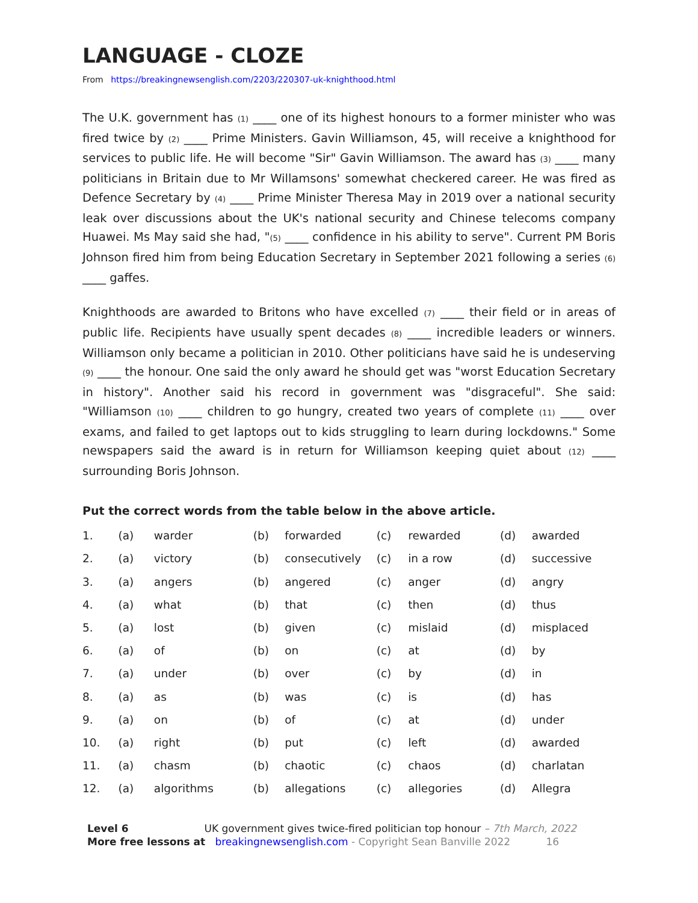LANGUAGE - CLOZE
From https://breakingnewsenglish.com/2203/220307-uk-knighthood.html
The U.K. government has (1) ____ one of its highest honours to a former minister who was fired twice by (2) ____ Prime Ministers. Gavin Williamson, 45, will receive a knighthood for services to public life. He will become "Sir" Gavin Williamson. The award has (3) ____ many politicians in Britain due to Mr Willamsons' somewhat checkered career. He was fired as Defence Secretary by (4) ____ Prime Minister Theresa May in 2019 over a national security leak over discussions about the UK's national security and Chinese telecoms company Huawei. Ms May said she had, "(5) ____ confidence in his ability to serve". Current PM Boris Johnson fired him from being Education Secretary in September 2021 following a series (6) ____ gaffes.
Knighthoods are awarded to Britons who have excelled (7) ____ their field or in areas of public life. Recipients have usually spent decades (8) ____ incredible leaders or winners. Williamson only became a politician in 2010. Other politicians have said he is undeserving (9) ____ the honour. One said the only award he should get was "worst Education Secretary in history". Another said his record in government was "disgraceful". She said: "Williamson (10) ____ children to go hungry, created two years of complete (11) ____ over exams, and failed to get laptops out to kids struggling to learn during lockdowns." Some newspapers said the award is in return for Williamson keeping quiet about (12) ____ surrounding Boris Johnson.
Put the correct words from the table below in the above article.
| 1. | (a) | warder | (b) | forwarded | (c) | rewarded | (d) | awarded |
| 2. | (a) | victory | (b) | consecutively | (c) | in a row | (d) | successive |
| 3. | (a) | angers | (b) | angered | (c) | anger | (d) | angry |
| 4. | (a) | what | (b) | that | (c) | then | (d) | thus |
| 5. | (a) | lost | (b) | given | (c) | mislaid | (d) | misplaced |
| 6. | (a) | of | (b) | on | (c) | at | (d) | by |
| 7. | (a) | under | (b) | over | (c) | by | (d) | in |
| 8. | (a) | as | (b) | was | (c) | is | (d) | has |
| 9. | (a) | on | (b) | of | (c) | at | (d) | under |
| 10. | (a) | right | (b) | put | (c) | left | (d) | awarded |
| 11. | (a) | chasm | (b) | chaotic | (c) | chaos | (d) | charlatan |
| 12. | (a) | algorithms | (b) | allegations | (c) | allegories | (d) | Allegra |
Level 6 UK government gives twice-fired politician top honour – 7th March, 2022
More free lessons at breakingnewsenglish.com - Copyright Sean Banville 2022 16